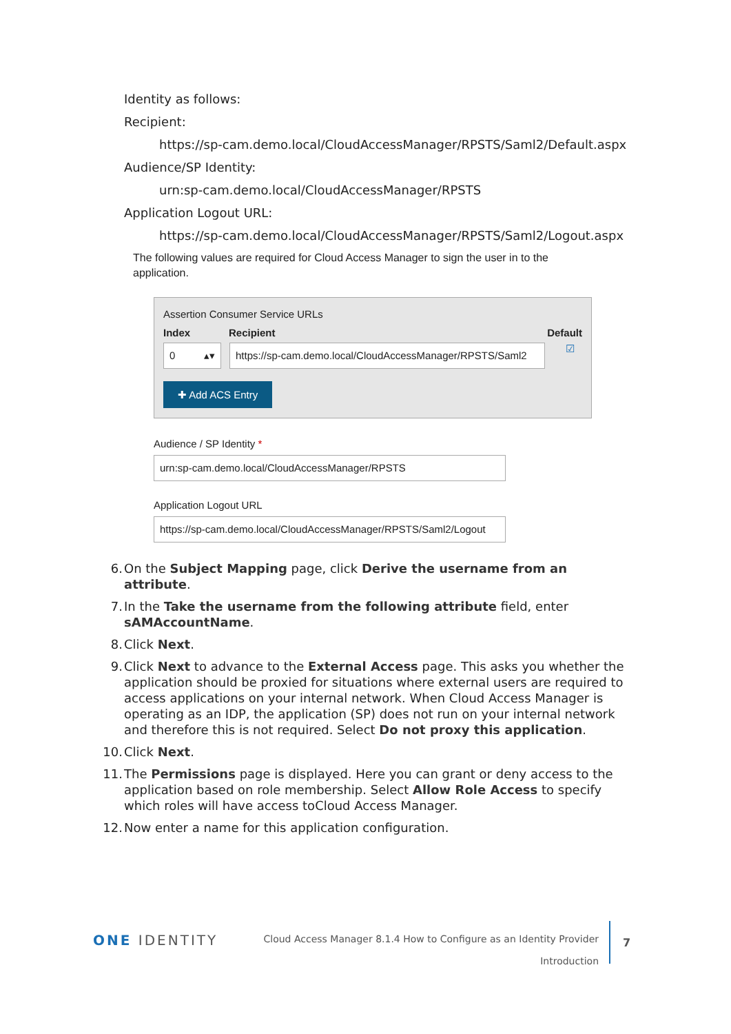Identity as follows:
Recipient:
https://sp-cam.demo.local/CloudAccessManager/RPSTS/Saml2/Default.aspx
Audience/SP Identity:
urn:sp-cam.demo.local/CloudAccessManager/RPSTS
Application Logout URL:
https://sp-cam.demo.local/CloudAccessManager/RPSTS/Saml2/Logout.aspx
The following values are required for Cloud Access Manager to sign the user in to the application.
Assertion Consumer Service URLs
Index Recipient Default
0 ▴▾ https://sp-cam.demo.local/CloudAccessManager/RPSTS/Saml2
☑
✚ Add ACS Entry
Audience / SP Identity *
urn:sp-cam.demo.local/CloudAccessManager/RPSTS
Application Logout URL
https://sp-cam.demo.local/CloudAccessManager/RPSTS/Saml2/Logout
6. On the Subject Mapping page, click Derive the username from an attribute.
7. In the Take the username from the following attribute field, enter sAMAccountName.
8. Click Next.
9. Click Next to advance to the External Access page. This asks you whether the application should be proxied for situations where external users are required to access applications on your internal network. When Cloud Access Manager is operating as an IDP, the application (SP) does not run on your internal network and therefore this is not required. Select Do not proxy this application.
10. Click Next.
11. The Permissions page is displayed. Here you can grant or deny access to the application based on role membership. Select Allow Role Access to specify which roles will have access toCloud Access Manager.
12. Now enter a name for this application configuration.
ONE IDENTITY
Cloud Access Manager 8.1.4 How to Configure as an Identity Provider
Introduction
7